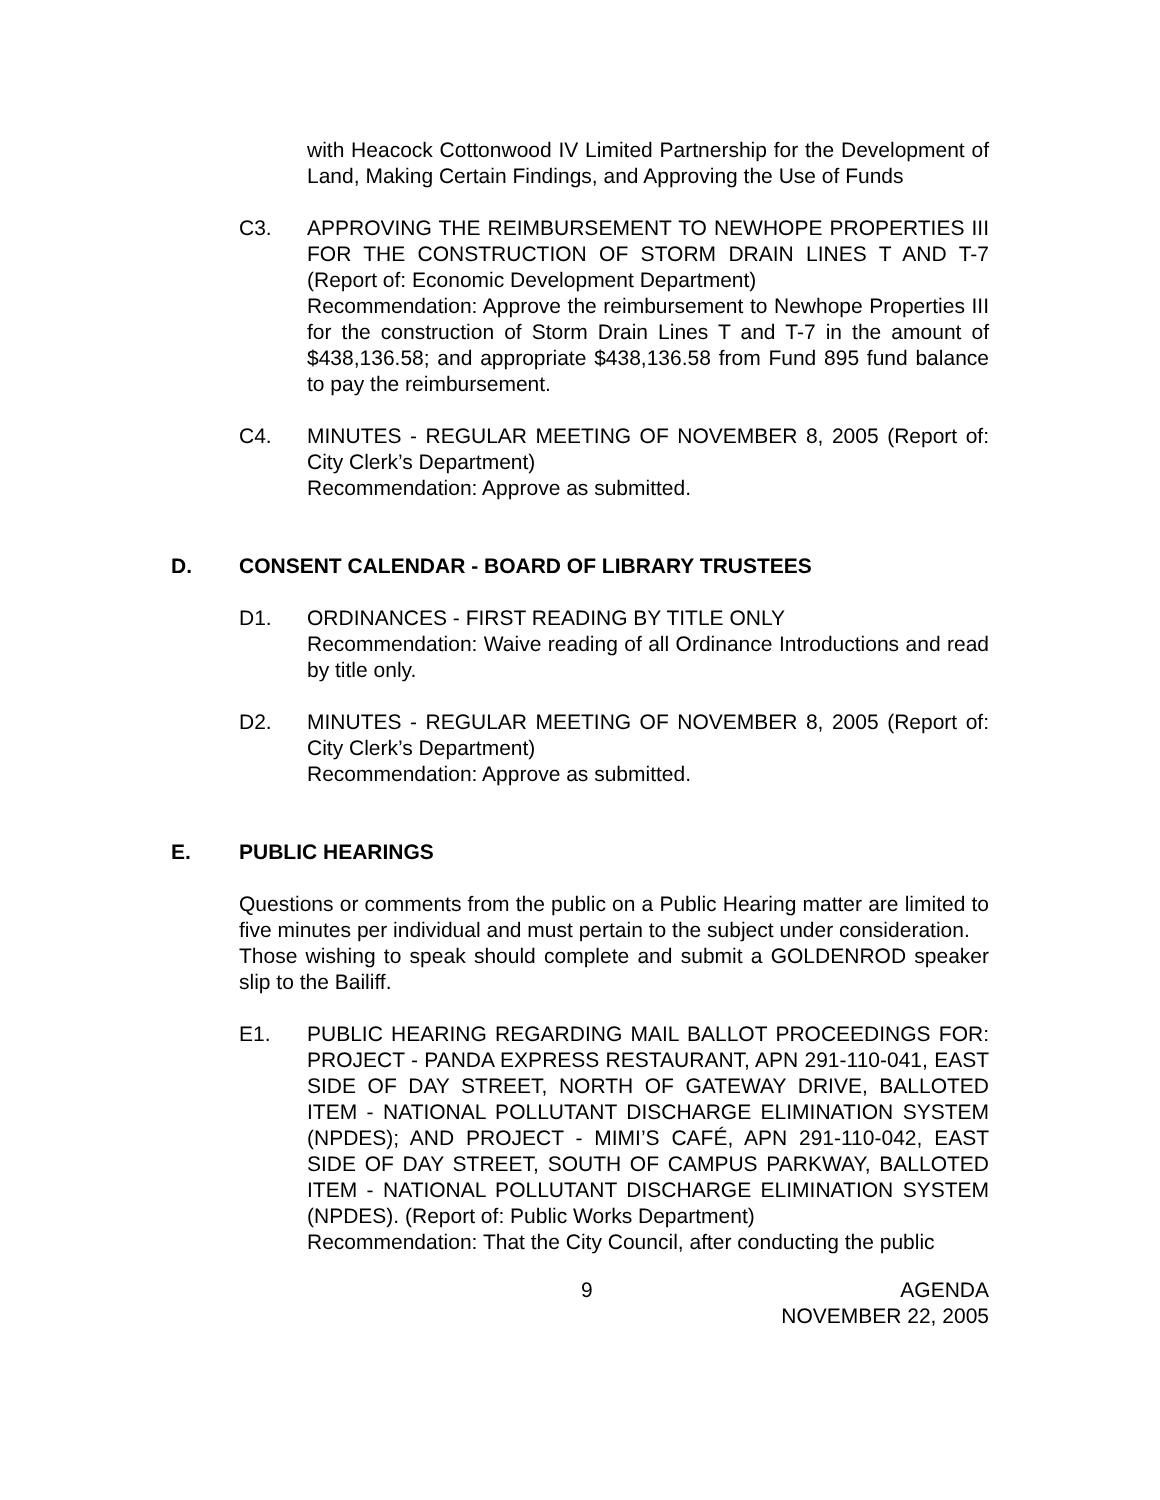with Heacock Cottonwood IV Limited Partnership for the Development of Land, Making Certain Findings, and Approving the Use of Funds
C3. APPROVING THE REIMBURSEMENT TO NEWHOPE PROPERTIES III FOR THE CONSTRUCTION OF STORM DRAIN LINES T AND T-7 (Report of: Economic Development Department)
Recommendation: Approve the reimbursement to Newhope Properties III for the construction of Storm Drain Lines T and T-7 in the amount of $438,136.58; and appropriate $438,136.58 from Fund 895 fund balance to pay the reimbursement.
C4. MINUTES - REGULAR MEETING OF NOVEMBER 8, 2005 (Report of: City Clerk’s Department)
Recommendation: Approve as submitted.
D. CONSENT CALENDAR - BOARD OF LIBRARY TRUSTEES
D1. ORDINANCES - FIRST READING BY TITLE ONLY
Recommendation: Waive reading of all Ordinance Introductions and read by title only.
D2. MINUTES - REGULAR MEETING OF NOVEMBER 8, 2005 (Report of: City Clerk’s Department)
Recommendation: Approve as submitted.
E. PUBLIC HEARINGS
Questions or comments from the public on a Public Hearing matter are limited to five minutes per individual and must pertain to the subject under consideration.
Those wishing to speak should complete and submit a GOLDENROD speaker slip to the Bailiff.
E1. PUBLIC HEARING REGARDING MAIL BALLOT PROCEEDINGS FOR: PROJECT - PANDA EXPRESS RESTAURANT, APN 291-110-041, EAST SIDE OF DAY STREET, NORTH OF GATEWAY DRIVE, BALLOTED ITEM - NATIONAL POLLUTANT DISCHARGE ELIMINATION SYSTEM (NPDES); AND PROJECT - MIMI’S CAFÉ, APN 291-110-042, EAST SIDE OF DAY STREET, SOUTH OF CAMPUS PARKWAY, BALLOTED ITEM - NATIONAL POLLUTANT DISCHARGE ELIMINATION SYSTEM (NPDES). (Report of: Public Works Department)
Recommendation: That the City Council, after conducting the public
9 AGENDA
NOVEMBER 22, 2005